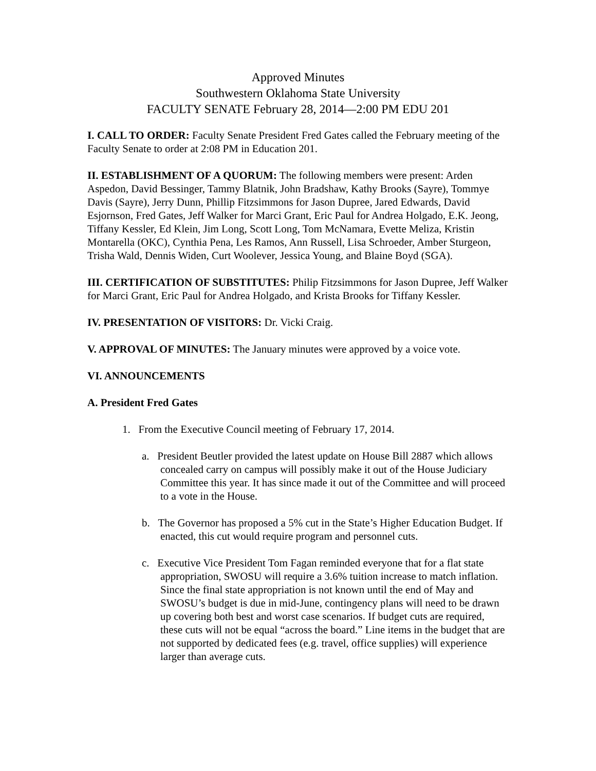Approved Minutes
Southwestern Oklahoma State University
FACULTY SENATE February 28, 2014—2:00 PM EDU 201
I. CALL TO ORDER: Faculty Senate President Fred Gates called the February meeting of the Faculty Senate to order at 2:08 PM in Education 201.
II. ESTABLISHMENT OF A QUORUM: The following members were present: Arden Aspedon, David Bessinger, Tammy Blatnik, John Bradshaw, Kathy Brooks (Sayre), Tommye Davis (Sayre), Jerry Dunn, Phillip Fitzsimmons for Jason Dupree, Jared Edwards, David Esjornson, Fred Gates, Jeff Walker for Marci Grant, Eric Paul for Andrea Holgado, E.K. Jeong, Tiffany Kessler, Ed Klein, Jim Long, Scott Long, Tom McNamara, Evette Meliza, Kristin Montarella (OKC), Cynthia Pena, Les Ramos, Ann Russell, Lisa Schroeder, Amber Sturgeon, Trisha Wald, Dennis Widen, Curt Woolever, Jessica Young, and Blaine Boyd (SGA).
III. CERTIFICATION OF SUBSTITUTES: Philip Fitzsimmons for Jason Dupree, Jeff Walker for Marci Grant, Eric Paul for Andrea Holgado, and Krista Brooks for Tiffany Kessler.
IV. PRESENTATION OF VISITORS: Dr. Vicki Craig.
V. APPROVAL OF MINUTES: The January minutes were approved by a voice vote.
VI. ANNOUNCEMENTS
A. President Fred Gates
1. From the Executive Council meeting of February 17, 2014.
a. President Beutler provided the latest update on House Bill 2887 which allows concealed carry on campus will possibly make it out of the House Judiciary Committee this year. It has since made it out of the Committee and will proceed to a vote in the House.
b. The Governor has proposed a 5% cut in the State’s Higher Education Budget. If enacted, this cut would require program and personnel cuts.
c. Executive Vice President Tom Fagan reminded everyone that for a flat state appropriation, SWOSU will require a 3.6% tuition increase to match inflation. Since the final state appropriation is not known until the end of May and SWOSU’s budget is due in mid-June, contingency plans will need to be drawn up covering both best and worst case scenarios. If budget cuts are required, these cuts will not be equal “across the board.” Line items in the budget that are not supported by dedicated fees (e.g. travel, office supplies) will experience larger than average cuts.